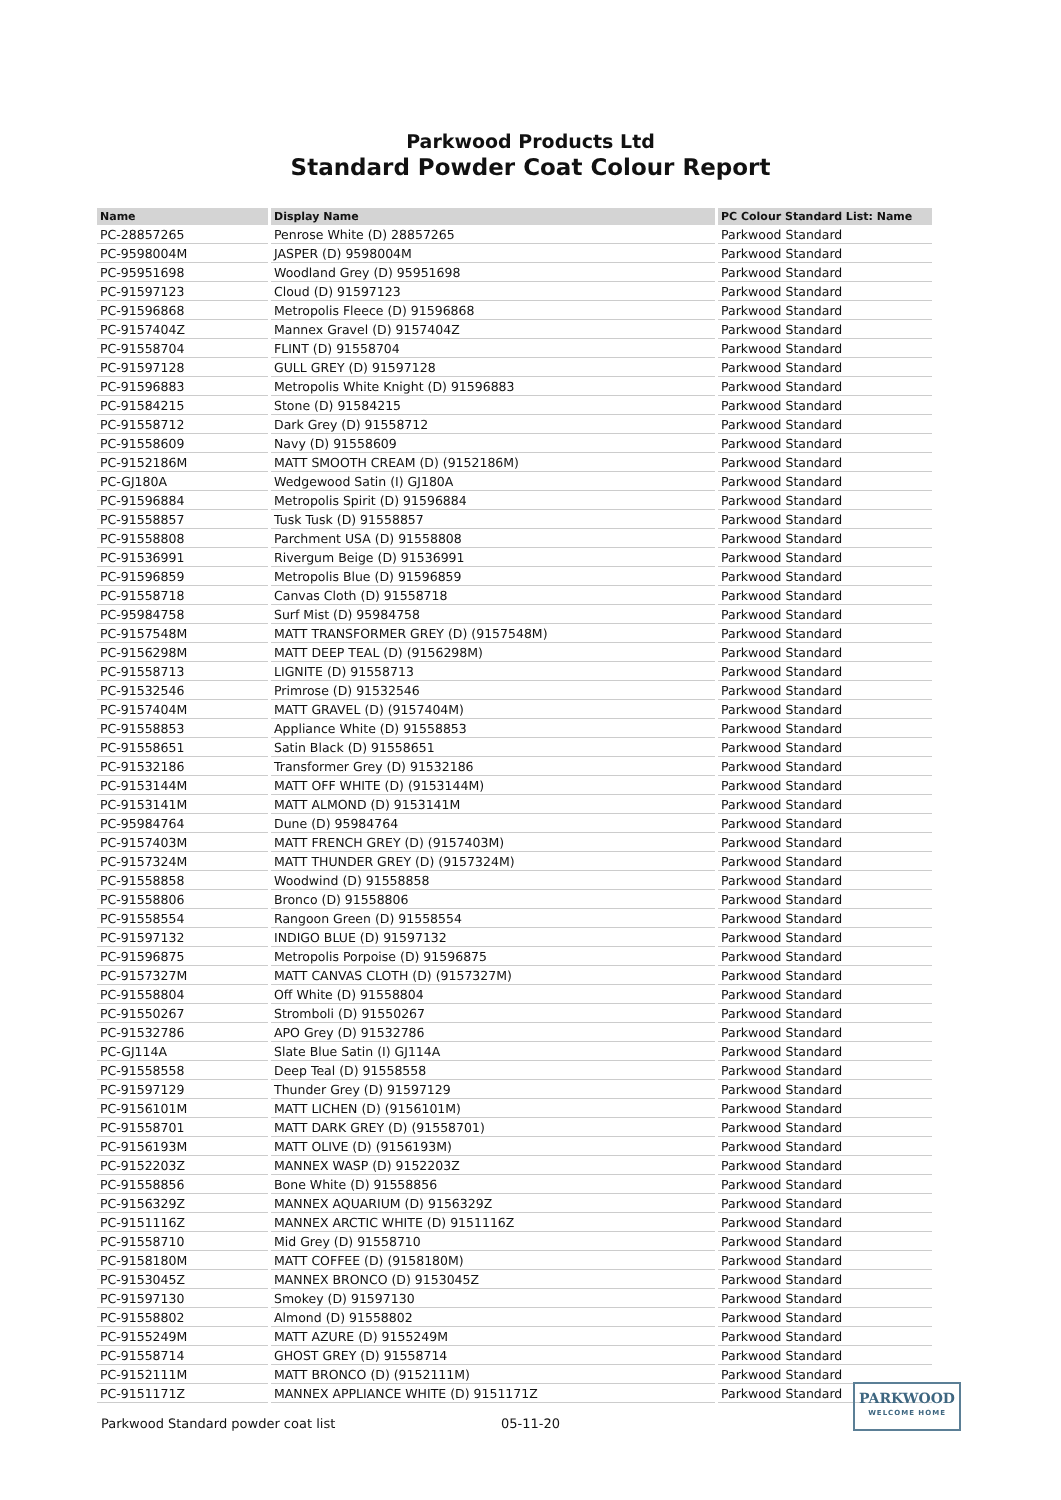Parkwood Products Ltd
Standard Powder Coat Colour Report
| Name | Display Name | PC Colour Standard List: Name |
| --- | --- | --- |
| PC-28857265 | Penrose White (D) 28857265 | Parkwood Standard |
| PC-9598004M | JASPER (D) 9598004M | Parkwood Standard |
| PC-95951698 | Woodland Grey (D) 95951698 | Parkwood Standard |
| PC-91597123 | Cloud (D) 91597123 | Parkwood Standard |
| PC-91596868 | Metropolis Fleece (D) 91596868 | Parkwood Standard |
| PC-9157404Z | Mannex Gravel (D) 9157404Z | Parkwood Standard |
| PC-91558704 | FLINT (D) 91558704 | Parkwood Standard |
| PC-91597128 | GULL GREY (D) 91597128 | Parkwood Standard |
| PC-91596883 | Metropolis White Knight (D) 91596883 | Parkwood Standard |
| PC-91584215 | Stone (D) 91584215 | Parkwood Standard |
| PC-91558712 | Dark Grey (D) 91558712 | Parkwood Standard |
| PC-91558609 | Navy (D) 91558609 | Parkwood Standard |
| PC-9152186M | MATT SMOOTH CREAM (D) (9152186M) | Parkwood Standard |
| PC-GJ180A | Wedgewood Satin (I) GJ180A | Parkwood Standard |
| PC-91596884 | Metropolis Spirit (D) 91596884 | Parkwood Standard |
| PC-91558857 | Tusk Tusk (D) 91558857 | Parkwood Standard |
| PC-91558808 | Parchment USA (D) 91558808 | Parkwood Standard |
| PC-91536991 | Rivergum Beige (D) 91536991 | Parkwood Standard |
| PC-91596859 | Metropolis Blue (D) 91596859 | Parkwood Standard |
| PC-91558718 | Canvas Cloth (D) 91558718 | Parkwood Standard |
| PC-95984758 | Surf Mist (D) 95984758 | Parkwood Standard |
| PC-9157548M | MATT TRANSFORMER GREY (D) (9157548M) | Parkwood Standard |
| PC-9156298M | MATT DEEP TEAL (D) (9156298M) | Parkwood Standard |
| PC-91558713 | LIGNITE (D) 91558713 | Parkwood Standard |
| PC-91532546 | Primrose (D) 91532546 | Parkwood Standard |
| PC-9157404M | MATT GRAVEL (D) (9157404M) | Parkwood Standard |
| PC-91558853 | Appliance White (D) 91558853 | Parkwood Standard |
| PC-91558651 | Satin Black (D) 91558651 | Parkwood Standard |
| PC-91532186 | Transformer Grey (D) 91532186 | Parkwood Standard |
| PC-9153144M | MATT OFF WHITE (D) (9153144M) | Parkwood Standard |
| PC-9153141M | MATT ALMOND (D) 9153141M | Parkwood Standard |
| PC-95984764 | Dune (D) 95984764 | Parkwood Standard |
| PC-9157403M | MATT FRENCH GREY (D) (9157403M) | Parkwood Standard |
| PC-9157324M | MATT THUNDER GREY (D) (9157324M) | Parkwood Standard |
| PC-91558858 | Woodwind (D) 91558858 | Parkwood Standard |
| PC-91558806 | Bronco (D) 91558806 | Parkwood Standard |
| PC-91558554 | Rangoon Green (D) 91558554 | Parkwood Standard |
| PC-91597132 | INDIGO BLUE (D) 91597132 | Parkwood Standard |
| PC-91596875 | Metropolis Porpoise (D) 91596875 | Parkwood Standard |
| PC-9157327M | MATT CANVAS CLOTH (D) (9157327M) | Parkwood Standard |
| PC-91558804 | Off White (D) 91558804 | Parkwood Standard |
| PC-91550267 | Stromboli (D) 91550267 | Parkwood Standard |
| PC-91532786 | APO Grey (D) 91532786 | Parkwood Standard |
| PC-GJ114A | Slate Blue Satin (I) GJ114A | Parkwood Standard |
| PC-91558558 | Deep Teal (D) 91558558 | Parkwood Standard |
| PC-91597129 | Thunder Grey (D) 91597129 | Parkwood Standard |
| PC-9156101M | MATT LICHEN (D) (9156101M) | Parkwood Standard |
| PC-91558701 | MATT DARK GREY (D) (91558701) | Parkwood Standard |
| PC-9156193M | MATT OLIVE (D) (9156193M) | Parkwood Standard |
| PC-9152203Z | MANNEX WASP (D) 9152203Z | Parkwood Standard |
| PC-91558856 | Bone White (D) 91558856 | Parkwood Standard |
| PC-9156329Z | MANNEX AQUARIUM (D) 9156329Z | Parkwood Standard |
| PC-9151116Z | MANNEX ARCTIC WHITE (D) 9151116Z | Parkwood Standard |
| PC-91558710 | Mid Grey (D) 91558710 | Parkwood Standard |
| PC-9158180M | MATT COFFEE (D) (9158180M) | Parkwood Standard |
| PC-9153045Z | MANNEX BRONCO (D) 9153045Z | Parkwood Standard |
| PC-91597130 | Smokey (D) 91597130 | Parkwood Standard |
| PC-91558802 | Almond (D) 91558802 | Parkwood Standard |
| PC-9155249M | MATT AZURE (D) 9155249M | Parkwood Standard |
| PC-91558714 | GHOST GREY (D) 91558714 | Parkwood Standard |
| PC-9152111M | MATT BRONCO (D) (9152111M) | Parkwood Standard |
| PC-9151171Z | MANNEX APPLIANCE WHITE (D) 9151171Z | Parkwood Standard |
Parkwood Standard powder coat list 05-11-20
PARKWOOD
WELCOME HOME